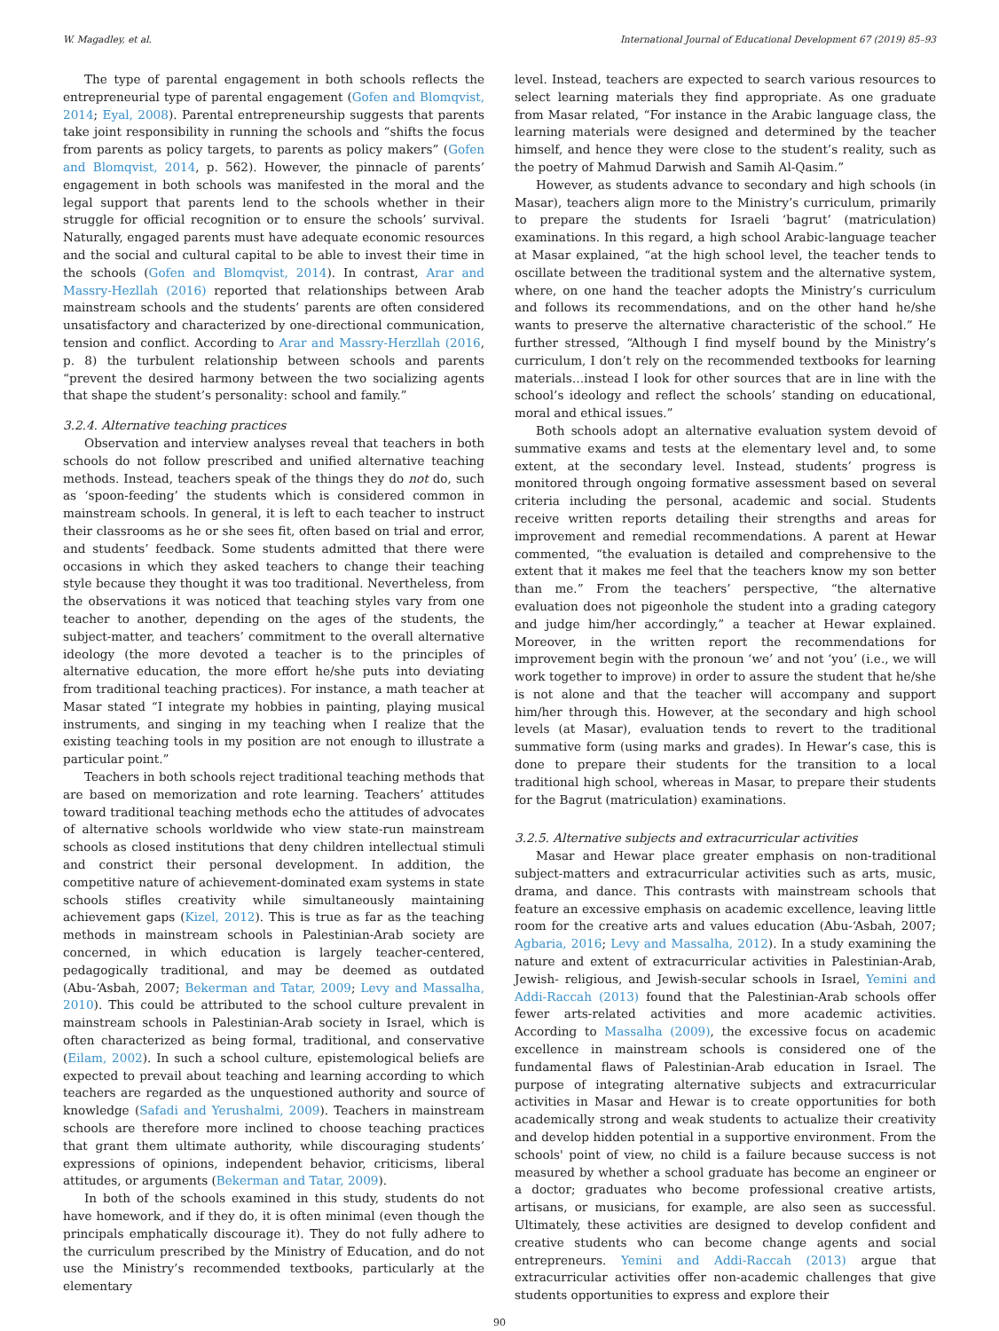W. Magadley, et al. International Journal of Educational Development 67 (2019) 85–93
The type of parental engagement in both schools reflects the entrepreneurial type of parental engagement (Gofen and Blomqvist, 2014; Eyal, 2008). Parental entrepreneurship suggests that parents take joint responsibility in running the schools and “shifts the focus from parents as policy targets, to parents as policy makers” (Gofen and Blomqvist, 2014, p. 562). However, the pinnacle of parents’ engagement in both schools was manifested in the moral and the legal support that parents lend to the schools whether in their struggle for official recognition or to ensure the schools’ survival. Naturally, engaged parents must have adequate economic resources and the social and cultural capital to be able to invest their time in the schools (Gofen and Blomqvist, 2014). In contrast, Arar and Massry-Hezllah (2016) reported that relationships between Arab mainstream schools and the students’ parents are often considered unsatisfactory and characterized by one-directional communication, tension and conflict. According to Arar and Massry-Herzllah (2016, p. 8) the turbulent relationship between schools and parents “prevent the desired harmony between the two socializing agents that shape the student’s personality: school and family.”
3.2.4. Alternative teaching practices
Observation and interview analyses reveal that teachers in both schools do not follow prescribed and unified alternative teaching methods. Instead, teachers speak of the things they do not do, such as ‘spoon-feeding’ the students which is considered common in mainstream schools. In general, it is left to each teacher to instruct their classrooms as he or she sees fit, often based on trial and error, and students’ feedback. Some students admitted that there were occasions in which they asked teachers to change their teaching style because they thought it was too traditional. Nevertheless, from the observations it was noticed that teaching styles vary from one teacher to another, depending on the ages of the students, the subject-matter, and teachers’ commitment to the overall alternative ideology (the more devoted a teacher is to the principles of alternative education, the more effort he/she puts into deviating from traditional teaching practices). For instance, a math teacher at Masar stated “I integrate my hobbies in painting, playing musical instruments, and singing in my teaching when I realize that the existing teaching tools in my position are not enough to illustrate a particular point.”
Teachers in both schools reject traditional teaching methods that are based on memorization and rote learning. Teachers’ attitudes toward traditional teaching methods echo the attitudes of advocates of alternative schools worldwide who view state-run mainstream schools as closed institutions that deny children intellectual stimuli and constrict their personal development. In addition, the competitive nature of achievement-dominated exam systems in state schools stifles creativity while simultaneously maintaining achievement gaps (Kizel, 2012). This is true as far as the teaching methods in mainstream schools in Palestinian-Arab society are concerned, in which education is largely teacher-centered, pedagogically traditional, and may be deemed as outdated (Abu-‘Asbah, 2007; Bekerman and Tatar, 2009; Levy and Massalha, 2010). This could be attributed to the school culture prevalent in mainstream schools in Palestinian-Arab society in Israel, which is often characterized as being formal, traditional, and conservative (Eilam, 2002). In such a school culture, epistemological beliefs are expected to prevail about teaching and learning according to which teachers are regarded as the unquestioned authority and source of knowledge (Safadi and Yerushalmi, 2009). Teachers in mainstream schools are therefore more inclined to choose teaching practices that grant them ultimate authority, while discouraging students’ expressions of opinions, independent behavior, criticisms, liberal attitudes, or arguments (Bekerman and Tatar, 2009).
In both of the schools examined in this study, students do not have homework, and if they do, it is often minimal (even though the principals emphatically discourage it). They do not fully adhere to the curriculum prescribed by the Ministry of Education, and do not use the Ministry’s recommended textbooks, particularly at the elementary
level. Instead, teachers are expected to search various resources to select learning materials they find appropriate. As one graduate from Masar related, “For instance in the Arabic language class, the learning materials were designed and determined by the teacher himself, and hence they were close to the student’s reality, such as the poetry of Mahmud Darwish and Samih Al-Qasim.”
However, as students advance to secondary and high schools (in Masar), teachers align more to the Ministry’s curriculum, primarily to prepare the students for Israeli ‘bagrut’ (matriculation) examinations. In this regard, a high school Arabic-language teacher at Masar explained, “at the high school level, the teacher tends to oscillate between the traditional system and the alternative system, where, on one hand the teacher adopts the Ministry’s curriculum and follows its recommendations, and on the other hand he/she wants to preserve the alternative characteristic of the school.” He further stressed, “Although I find myself bound by the Ministry’s curriculum, I don’t rely on the recommended textbooks for learning materials…instead I look for other sources that are in line with the school’s ideology and reflect the schools’ standing on educational, moral and ethical issues.”
Both schools adopt an alternative evaluation system devoid of summative exams and tests at the elementary level and, to some extent, at the secondary level. Instead, students’ progress is monitored through ongoing formative assessment based on several criteria including the personal, academic and social. Students receive written reports detailing their strengths and areas for improvement and remedial recommendations. A parent at Hewar commented, “the evaluation is detailed and comprehensive to the extent that it makes me feel that the teachers know my son better than me.” From the teachers’ perspective, “the alternative evaluation does not pigeonhole the student into a grading category and judge him/her accordingly,” a teacher at Hewar explained. Moreover, in the written report the recommendations for improvement begin with the pronoun ‘we’ and not ‘you’ (i.e., we will work together to improve) in order to assure the student that he/she is not alone and that the teacher will accompany and support him/her through this. However, at the secondary and high school levels (at Masar), evaluation tends to revert to the traditional summative form (using marks and grades). In Hewar’s case, this is done to prepare their students for the transition to a local traditional high school, whereas in Masar, to prepare their students for the Bagrut (matriculation) examinations.
3.2.5. Alternative subjects and extracurricular activities
Masar and Hewar place greater emphasis on non-traditional subject-matters and extracurricular activities such as arts, music, drama, and dance. This contrasts with mainstream schools that feature an excessive emphasis on academic excellence, leaving little room for the creative arts and values education (Abu-‘Asbah, 2007; Agbaria, 2016; Levy and Massalha, 2012). In a study examining the nature and extent of extracurricular activities in Palestinian-Arab, Jewish- religious, and Jewish-secular schools in Israel, Yemini and Addi-Raccah (2013) found that the Palestinian-Arab schools offer fewer arts-related activities and more academic activities. According to Massalha (2009), the excessive focus on academic excellence in mainstream schools is considered one of the fundamental flaws of Palestinian-Arab education in Israel. The purpose of integrating alternative subjects and extracurricular activities in Masar and Hewar is to create opportunities for both academically strong and weak students to actualize their creativity and develop hidden potential in a supportive environment. From the schools' point of view, no child is a failure because success is not measured by whether a school graduate has become an engineer or a doctor; graduates who become professional creative artists, artisans, or musicians, for example, are also seen as successful. Ultimately, these activities are designed to develop confident and creative students who can become change agents and social entrepreneurs. Yemini and Addi-Raccah (2013) argue that extracurricular activities offer non-academic challenges that give students opportunities to express and explore their
90